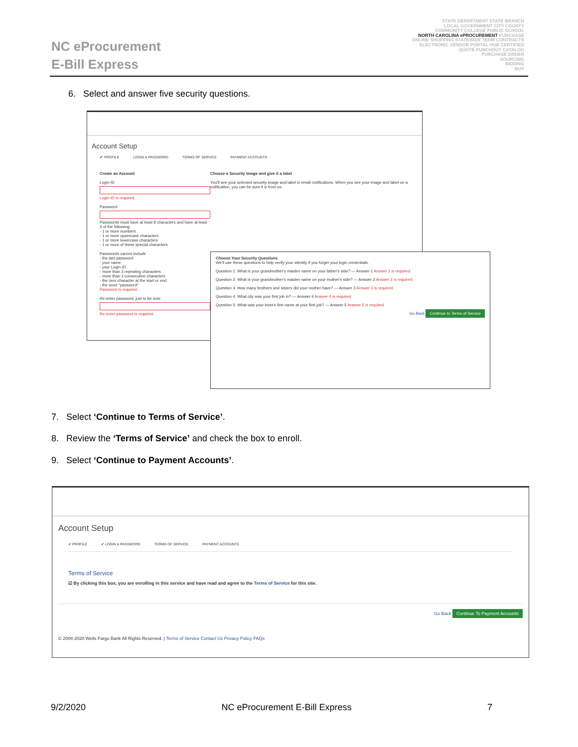NC eProcurement
E-Bill Express
STATE DEPARTMENT STATE BRANCH
LOCAL GOVERNMENT CITY COUNTY
COMMUNITY COLLEGE PUBLIC SCHOOL
NORTH CAROLINA ePROCUREMENT PURCHASE
ONLINE SHOPPING STATEWIDE TERM CONTRACTS
ELECTRONIC VENDOR PORTAL HUB CERTIFIED
QUOTE PUNCHOUT CATALOG
PURCHASE ORDER
SOURCING
BIDDING
BUY
6. Select and answer five security questions.
Account Setup
✔ PROFILE LOGIN & PASSWORD TERMS OF SERVICE PAYMENT ACCOUNTS
Create an Account
Login ID
Login ID is required.
Password
Passwords must have at least 8 characters and have at least 3 of the following:
- 1 or more numbers
- 1 or more uppercase characters
- 1 or more lowercase characters
- 1 or more of these special characters
Passwords cannot include
- the last password
- your name
- your Login ID
- more than 3 repeating characters
- more than 3 consecutive characters
- the zero character at the start or end
- the word "password"
Password is required.
Re-enter password, just to be sure
Re-enter password is required.
Choose a Security Image and give it a label
You'll see your selected security image and label in email notifications. When you see your image and label on a notification, you can be sure it is from us.
Choose Your Security Questions
We'll use these questions to help verify your identity if you forget your login credentials.
Question 1: What is your grandmother's maiden name on your father's side? — Answer 1 Answer 1 is required.
Question 2: What is your grandmother's maiden name on your mother's side? — Answer 2 Answer 2 is required.
Question 3: How many brothers and sisters did your mother have? — Answer 3 Answer 3 is required.
Question 4: What city was your first job in? — Answer 4 Answer 4 is required.
Question 5: What was your boss's first name at your first job? — Answer 5 Answer 5 is required.
Go Back Continue to Terms of Service
7. Select ‘Continue to Terms of Service’.
8. Review the ‘Terms of Service’ and check the box to enroll.
9. Select ‘Continue to Payment Accounts’.
Account Setup
✔ PROFILE ✔ LOGIN & PASSWORD TERMS OF SERVICE PAYMENT ACCOUNTS
Terms of Service
☑ By clicking this box, you are enrolling in this service and have read and agree to the Terms of Service for this site.
Go Back Continue To Payment Accounts
© 2004-2020 Wells Fargo Bank All Rights Reserved. | Terms of Service Contact Us Privacy Policy FAQs
9/2/2020 NC eProcurement E-Bill Express 7